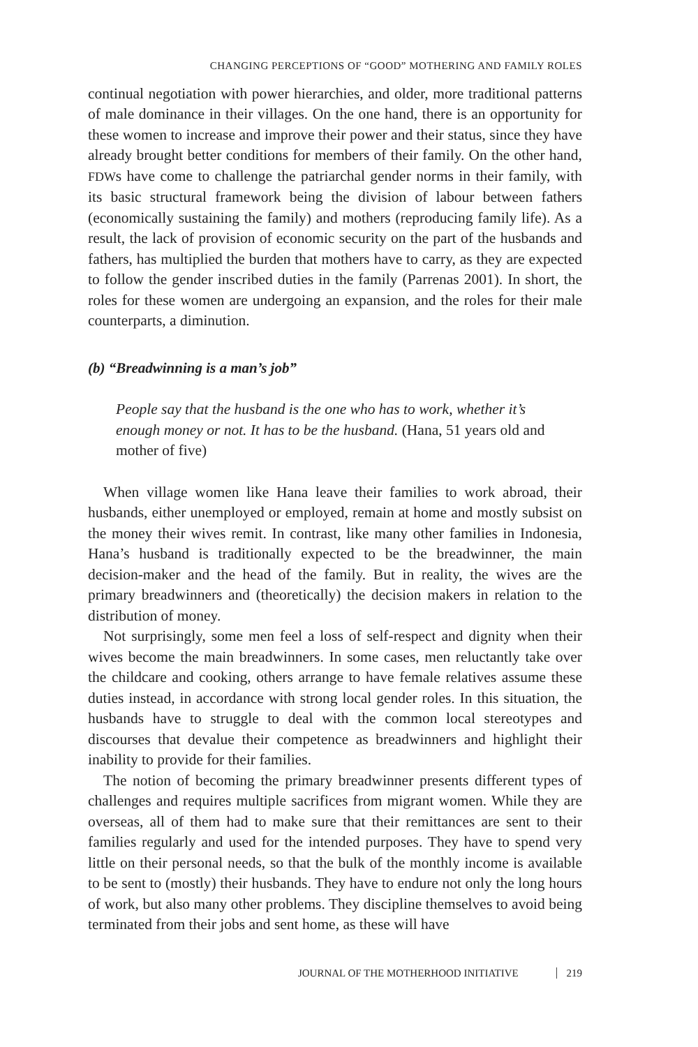CHANGING PERCEPTIONS OF “GOOD” MOTHERING AND FAMILY ROLES
continual negotiation with power hierarchies, and older, more traditional patterns of male dominance in their villages. On the one hand, there is an opportunity for these women to increase and improve their power and their status, since they have already brought better conditions for members of their family. On the other hand, FDWs have come to challenge the patriarchal gender norms in their family, with its basic structural framework being the division of labour between fathers (economically sustaining the family) and mothers (reproducing family life). As a result, the lack of provision of economic security on the part of the husbands and fathers, has multiplied the burden that mothers have to carry, as they are expected to follow the gender inscribed duties in the family (Parrenas 2001). In short, the roles for these women are undergoing an expansion, and the roles for their male counterparts, a diminution.
(b) “Breadwinning is a man’s job”
People say that the husband is the one who has to work, whether it’s enough money or not. It has to be the husband. (Hana, 51 years old and mother of five)
When village women like Hana leave their families to work abroad, their husbands, either unemployed or employed, remain at home and mostly subsist on the money their wives remit. In contrast, like many other families in Indonesia, Hana’s husband is traditionally expected to be the breadwinner, the main decision-maker and the head of the family. But in reality, the wives are the primary breadwinners and (theoretically) the decision makers in relation to the distribution of money.
Not surprisingly, some men feel a loss of self-respect and dignity when their wives become the main breadwinners. In some cases, men reluctantly take over the childcare and cooking, others arrange to have female relatives assume these duties instead, in accordance with strong local gender roles. In this situation, the husbands have to struggle to deal with the common local stereotypes and discourses that devalue their competence as breadwinners and highlight their inability to provide for their families.
The notion of becoming the primary breadwinner presents different types of challenges and requires multiple sacrifices from migrant women. While they are overseas, all of them had to make sure that their remittances are sent to their families regularly and used for the intended purposes. They have to spend very little on their personal needs, so that the bulk of the monthly income is available to be sent to (mostly) their husbands. They have to endure not only the long hours of work, but also many other problems. They discipline themselves to avoid being terminated from their jobs and sent home, as these will have
JOURNAL OF THE MOTHERHOOD INITIATIVE 219